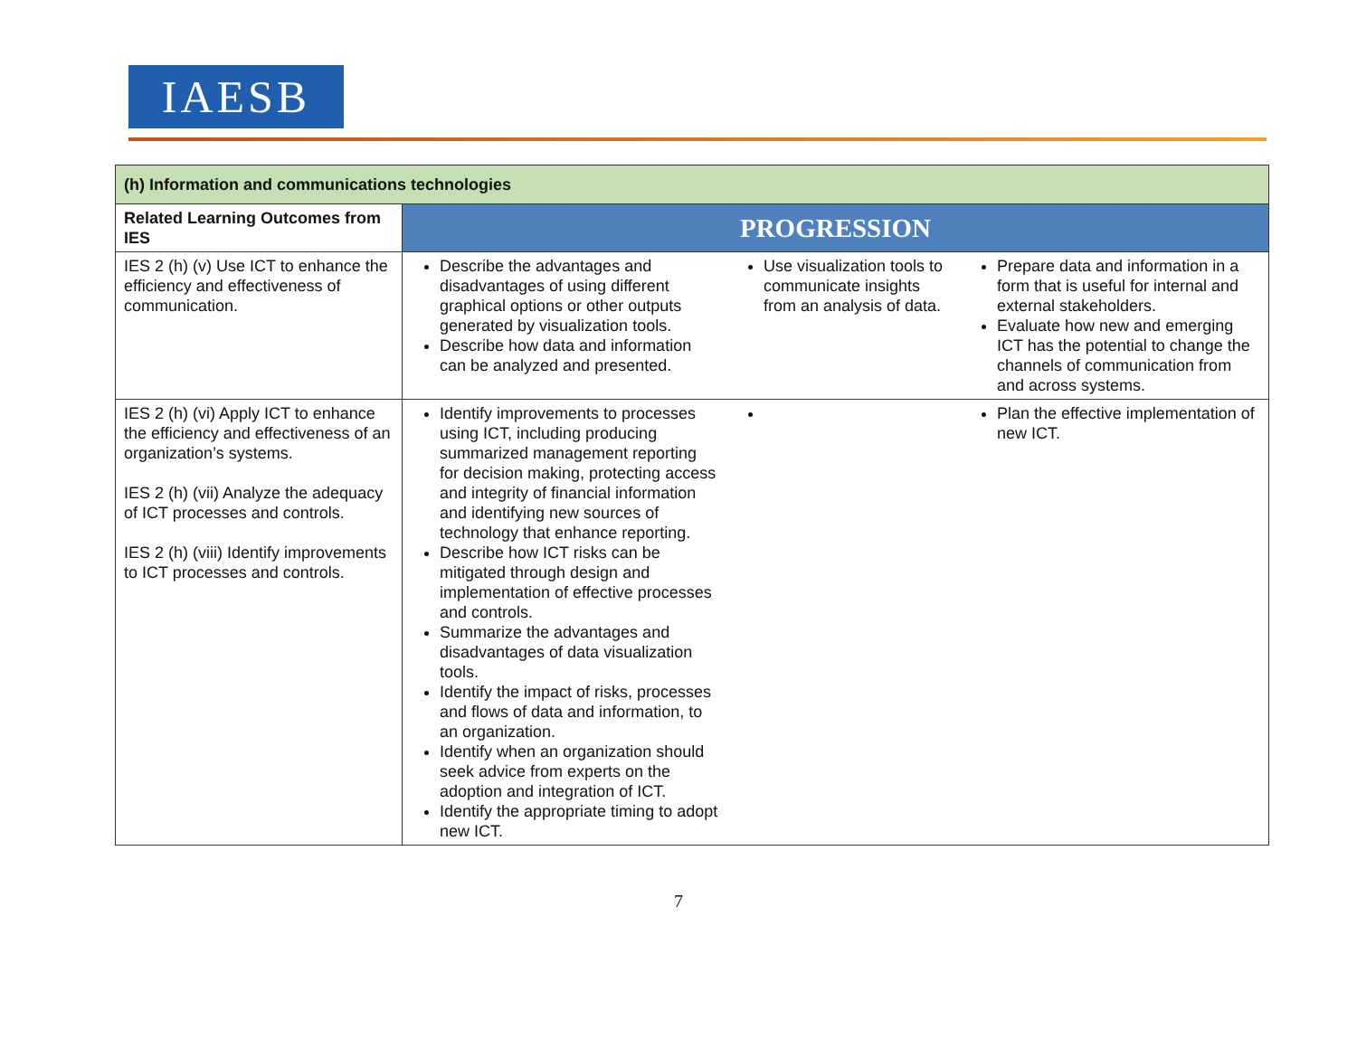IAESB
| (h) Information and communications technologies | | | |
| --- | --- | --- | --- |
| Related Learning Outcomes from IES | PROGRESSION | | |
| IES 2 (h) (v) Use ICT to enhance the efficiency and effectiveness of communication. | Describe the advantages and disadvantages of using different graphical options or other outputs generated by visualization tools. Describe how data and information can be analyzed and presented. | Use visualization tools to communicate insights from an analysis of data. | Prepare data and information in a form that is useful for internal and external stakeholders. Evaluate how new and emerging ICT has the potential to change the channels of communication from and across systems. |
| IES 2 (h) (vi) Apply ICT to enhance the efficiency and effectiveness of an organization’s systems. IES 2 (h) (vii) Analyze the adequacy of ICT processes and controls. IES 2 (h) (viii) Identify improvements to ICT processes and controls. | Identify improvements to processes using ICT, including producing summarized management reporting for decision making, protecting access and integrity of financial information and identifying new sources of technology that enhance reporting. Describe how ICT risks can be mitigated through design and implementation of effective processes and controls. Summarize the advantages and disadvantages of data visualization tools. Identify the impact of risks, processes and flows of data and information, to an organization. Identify when an organization should seek advice from experts on the adoption and integration of ICT. Identify the appropriate timing to adopt new ICT. | | Plan the effective implementation of new ICT. |
7